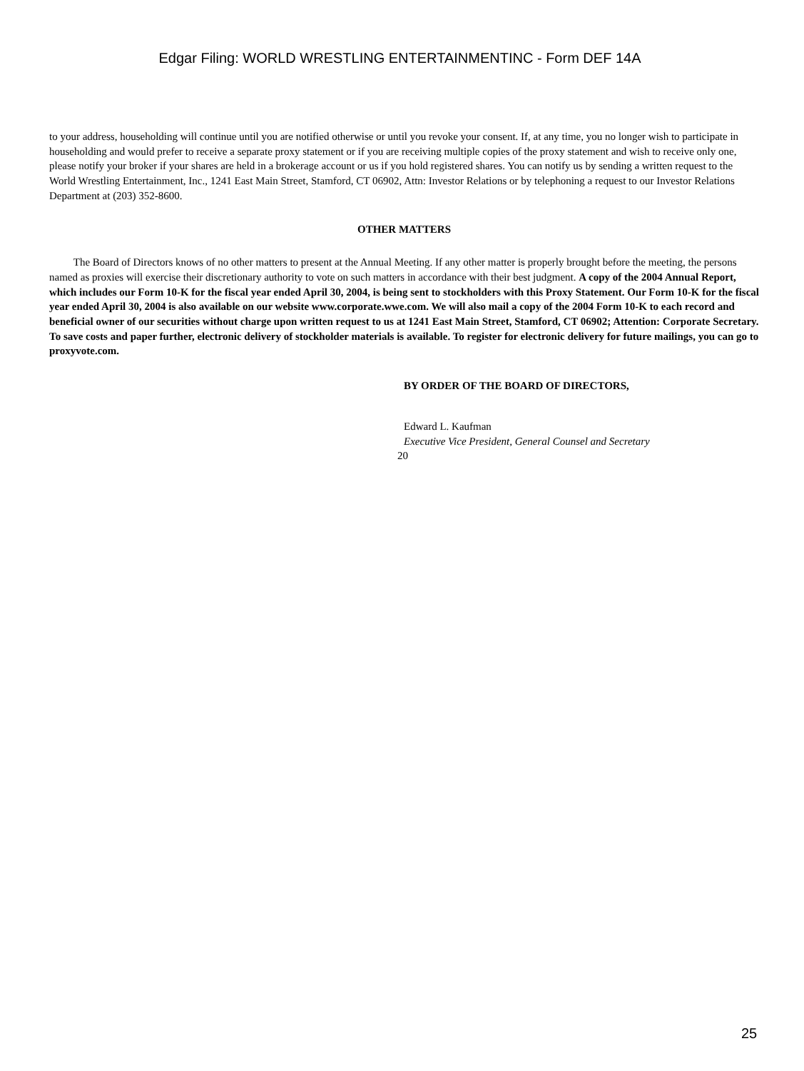Edgar Filing: WORLD WRESTLING ENTERTAINMENTINC - Form DEF 14A
to your address, householding will continue until you are notified otherwise or until you revoke your consent. If, at any time, you no longer wish to participate in householding and would prefer to receive a separate proxy statement or if you are receiving multiple copies of the proxy statement and wish to receive only one, please notify your broker if your shares are held in a brokerage account or us if you hold registered shares. You can notify us by sending a written request to the World Wrestling Entertainment, Inc., 1241 East Main Street, Stamford, CT 06902, Attn: Investor Relations or by telephoning a request to our Investor Relations Department at (203) 352-8600.
OTHER MATTERS
The Board of Directors knows of no other matters to present at the Annual Meeting. If any other matter is properly brought before the meeting, the persons named as proxies will exercise their discretionary authority to vote on such matters in accordance with their best judgment. A copy of the 2004 Annual Report, which includes our Form 10-K for the fiscal year ended April 30, 2004, is being sent to stockholders with this Proxy Statement. Our Form 10-K for the fiscal year ended April 30, 2004 is also available on our website www.corporate.wwe.com. We will also mail a copy of the 2004 Form 10-K to each record and beneficial owner of our securities without charge upon written request to us at 1241 East Main Street, Stamford, CT 06902; Attention: Corporate Secretary. To save costs and paper further, electronic delivery of stockholder materials is available. To register for electronic delivery for future mailings, you can go to proxyvote.com.
BY ORDER OF THE BOARD OF DIRECTORS,
Edward L. Kaufman
Executive Vice President, General Counsel and Secretary
20
25